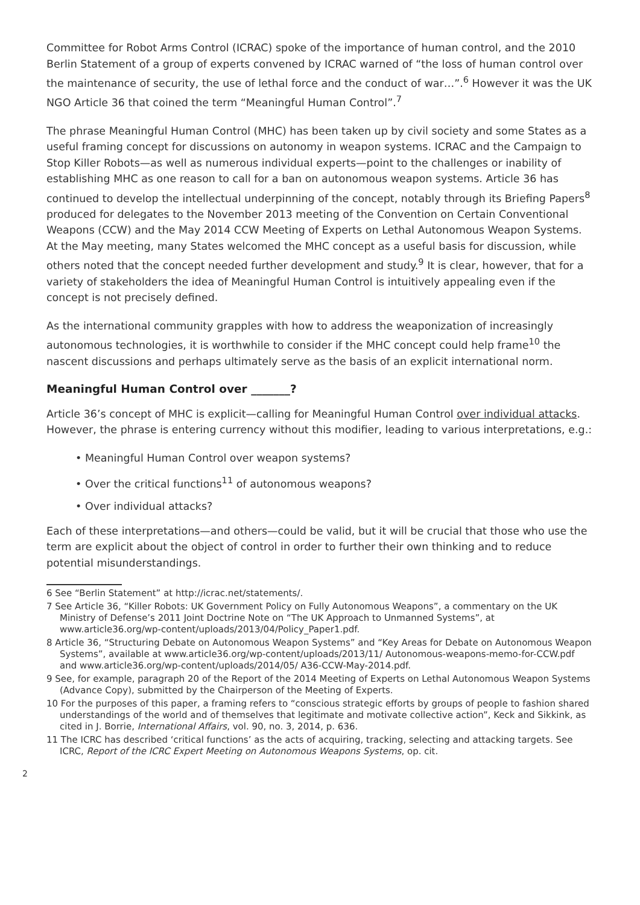Committee for Robot Arms Control (ICRAC) spoke of the importance of human control, and the 2010 Berlin Statement of a group of experts convened by ICRAC warned of “the loss of human control over the maintenance of security, the use of lethal force and the conduct of war…”.<sup>6</sup> However it was the UK NGO Article 36 that coined the term “Meaningful Human Control”.<sup>7</sup>
The phrase Meaningful Human Control (MHC) has been taken up by civil society and some States as a useful framing concept for discussions on autonomy in weapon systems. ICRAC and the Campaign to Stop Killer Robots—as well as numerous individual experts—point to the challenges or inability of establishing MHC as one reason to call for a ban on autonomous weapon systems. Article 36 has continued to develop the intellectual underpinning of the concept, notably through its Briefing Papers<sup>8</sup> produced for delegates to the November 2013 meeting of the Convention on Certain Conventional Weapons (CCW) and the May 2014 CCW Meeting of Experts on Lethal Autonomous Weapon Systems. At the May meeting, many States welcomed the MHC concept as a useful basis for discussion, while others noted that the concept needed further development and study.<sup>9</sup> It is clear, however, that for a variety of stakeholders the idea of Meaningful Human Control is intuitively appealing even if the concept is not precisely defined.
As the international community grapples with how to address the weaponization of increasingly autonomous technologies, it is worthwhile to consider if the MHC concept could help frame<sup>10</sup> the nascent discussions and perhaps ultimately serve as the basis of an explicit international norm.
Meaningful Human Control over _______?
Article 36’s concept of MHC is explicit—calling for Meaningful Human Control over individual attacks. However, the phrase is entering currency without this modifier, leading to various interpretations, e.g.:
• Meaningful Human Control over weapon systems?
• Over the critical functions<sup>11</sup> of autonomous weapons?
• Over individual attacks?
Each of these interpretations—and others—could be valid, but it will be crucial that those who use the term are explicit about the object of control in order to further their own thinking and to reduce potential misunderstandings.
6 See “Berlin Statement” at http://icrac.net/statements/.
7 See Article 36, “Killer Robots: UK Government Policy on Fully Autonomous Weapons”, a commentary on the UK Ministry of Defense’s 2011 Joint Doctrine Note on “The UK Approach to Unmanned Systems”, at www.article36.org/wp-content/uploads/2013/04/Policy_Paper1.pdf.
8 Article 36, “Structuring Debate on Autonomous Weapon Systems” and “Key Areas for Debate on Autonomous Weapon Systems”, available at www.article36.org/wp-content/uploads/2013/11/ Autonomous-weapons-memo-for-CCW.pdf and www.article36.org/wp-content/uploads/2014/05/ A36-CCW-May-2014.pdf.
9 See, for example, paragraph 20 of the Report of the 2014 Meeting of Experts on Lethal Autonomous Weapon Systems (Advance Copy), submitted by the Chairperson of the Meeting of Experts.
10 For the purposes of this paper, a framing refers to “conscious strategic efforts by groups of people to fashion shared understandings of the world and of themselves that legitimate and motivate collective action”, Keck and Sikkink, as cited in J. Borrie, International Affairs, vol. 90, no. 3, 2014, p. 636.
11 The ICRC has described ‘critical functions’ as the acts of acquiring, tracking, selecting and attacking targets. See ICRC, Report of the ICRC Expert Meeting on Autonomous Weapons Systems, op. cit.
2